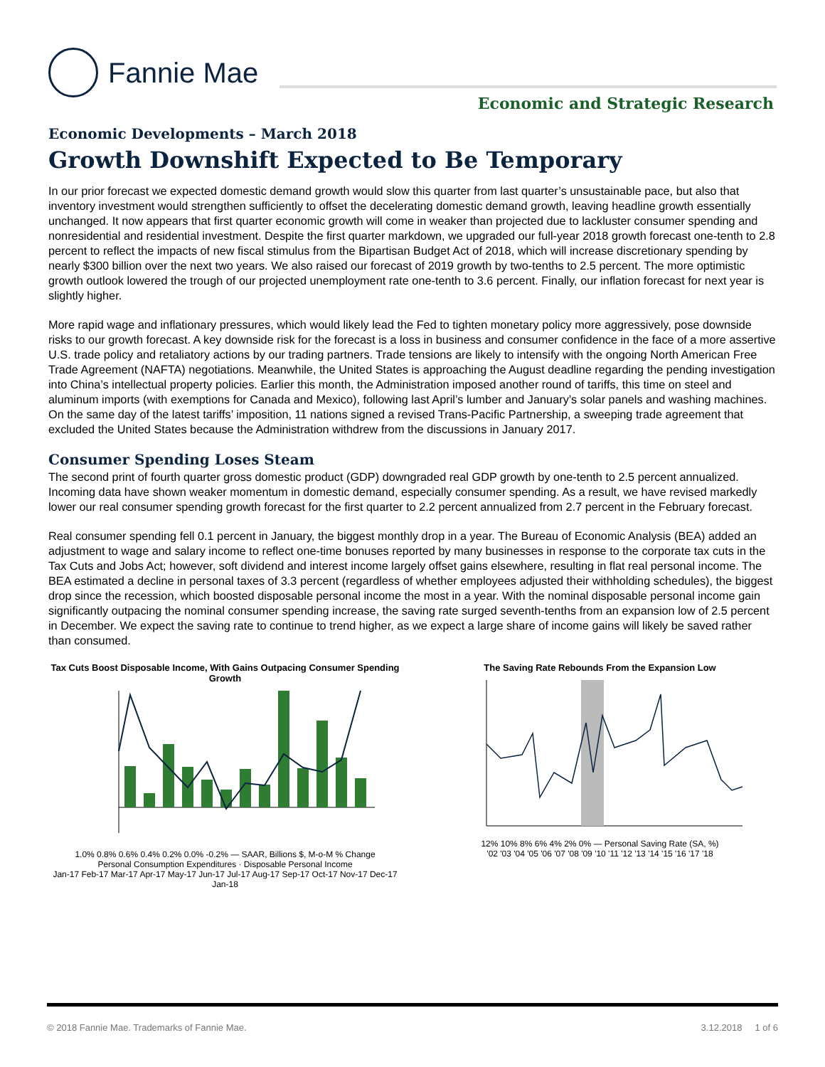Fannie Mae
Economic and Strategic Research
Economic Developments – March 2018
Growth Downshift Expected to Be Temporary
In our prior forecast we expected domestic demand growth would slow this quarter from last quarter’s unsustainable pace, but also that inventory investment would strengthen sufficiently to offset the decelerating domestic demand growth, leaving headline growth essentially unchanged. It now appears that first quarter economic growth will come in weaker than projected due to lackluster consumer spending and nonresidential and residential investment. Despite the first quarter markdown, we upgraded our full-year 2018 growth forecast one-tenth to 2.8 percent to reflect the impacts of new fiscal stimulus from the Bipartisan Budget Act of 2018, which will increase discretionary spending by nearly $300 billion over the next two years. We also raised our forecast of 2019 growth by two-tenths to 2.5 percent. The more optimistic growth outlook lowered the trough of our projected unemployment rate one-tenth to 3.6 percent. Finally, our inflation forecast for next year is slightly higher.
More rapid wage and inflationary pressures, which would likely lead the Fed to tighten monetary policy more aggressively, pose downside risks to our growth forecast. A key downside risk for the forecast is a loss in business and consumer confidence in the face of a more assertive U.S. trade policy and retaliatory actions by our trading partners. Trade tensions are likely to intensify with the ongoing North American Free Trade Agreement (NAFTA) negotiations. Meanwhile, the United States is approaching the August deadline regarding the pending investigation into China’s intellectual property policies. Earlier this month, the Administration imposed another round of tariffs, this time on steel and aluminum imports (with exemptions for Canada and Mexico), following last April’s lumber and January’s solar panels and washing machines. On the same day of the latest tariffs’ imposition, 11 nations signed a revised Trans-Pacific Partnership, a sweeping trade agreement that excluded the United States because the Administration withdrew from the discussions in January 2017.
Consumer Spending Loses Steam
The second print of fourth quarter gross domestic product (GDP) downgraded real GDP growth by one-tenth to 2.5 percent annualized. Incoming data have shown weaker momentum in domestic demand, especially consumer spending. As a result, we have revised markedly lower our real consumer spending growth forecast for the first quarter to 2.2 percent annualized from 2.7 percent in the February forecast.
Real consumer spending fell 0.1 percent in January, the biggest monthly drop in a year. The Bureau of Economic Analysis (BEA) added an adjustment to wage and salary income to reflect one-time bonuses reported by many businesses in response to the corporate tax cuts in the Tax Cuts and Jobs Act; however, soft dividend and interest income largely offset gains elsewhere, resulting in flat real personal income. The BEA estimated a decline in personal taxes of 3.3 percent (regardless of whether employees adjusted their withholding schedules), the biggest drop since the recession, which boosted disposable personal income the most in a year. With the nominal disposable personal income gain significantly outpacing the nominal consumer spending increase, the saving rate surged seventh-tenths from an expansion low of 2.5 percent in December. We expect the saving rate to continue to trend higher, as we expect a large share of income gains will likely be saved rather than consumed.
Tax Cuts Boost Disposable Income, With Gains Outpacing Consumer Spending Growth
1.0% 0.8% 0.6% 0.4% 0.2% 0.0% -0.2% — SAAR, Billions $, M-o-M % Change
Personal Consumption Expenditures · Disposable Personal Income
Jan-17 Feb-17 Mar-17 Apr-17 May-17 Jun-17 Jul-17 Aug-17 Sep-17 Oct-17 Nov-17 Dec-17 Jan-18
The Saving Rate Rebounds From the Expansion Low
12% 10% 8% 6% 4% 2% 0% — Personal Saving Rate (SA, %)
'02 '03 '04 '05 '06 '07 '08 '09 '10 '11 '12 '13 '14 '15 '16 '17 '18
© 2018 Fannie Mae. Trademarks of Fannie Mae. 3.12.2018 1 of 6